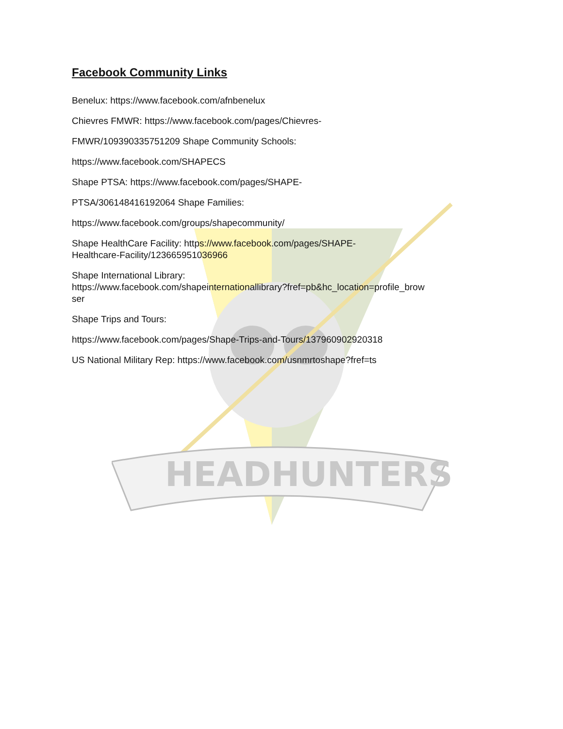HEADHUNTERS
Facebook Community Links
Benelux: https://www.facebook.com/afnbenelux
Chievres FMWR: https://www.facebook.com/pages/Chievres-
FMWR/109390335751209 Shape Community Schools:
https://www.facebook.com/SHAPECS
Shape PTSA: https://www.facebook.com/pages/SHAPE-
PTSA/306148416192064 Shape Families:
https://www.facebook.com/groups/shapecommunity/
Shape HealthCare Facility: https://www.facebook.com/pages/SHAPE-
Healthcare-Facility/123665951036966
Shape International Library:
https://www.facebook.com/shapeinternationallibrary?fref=pb&hc_location=profile_brow
ser
Shape Trips and Tours:
https://www.facebook.com/pages/Shape-Trips-and-Tours/137960902920318
US National Military Rep: https://www.facebook.com/usnmrtoshape?fref=ts